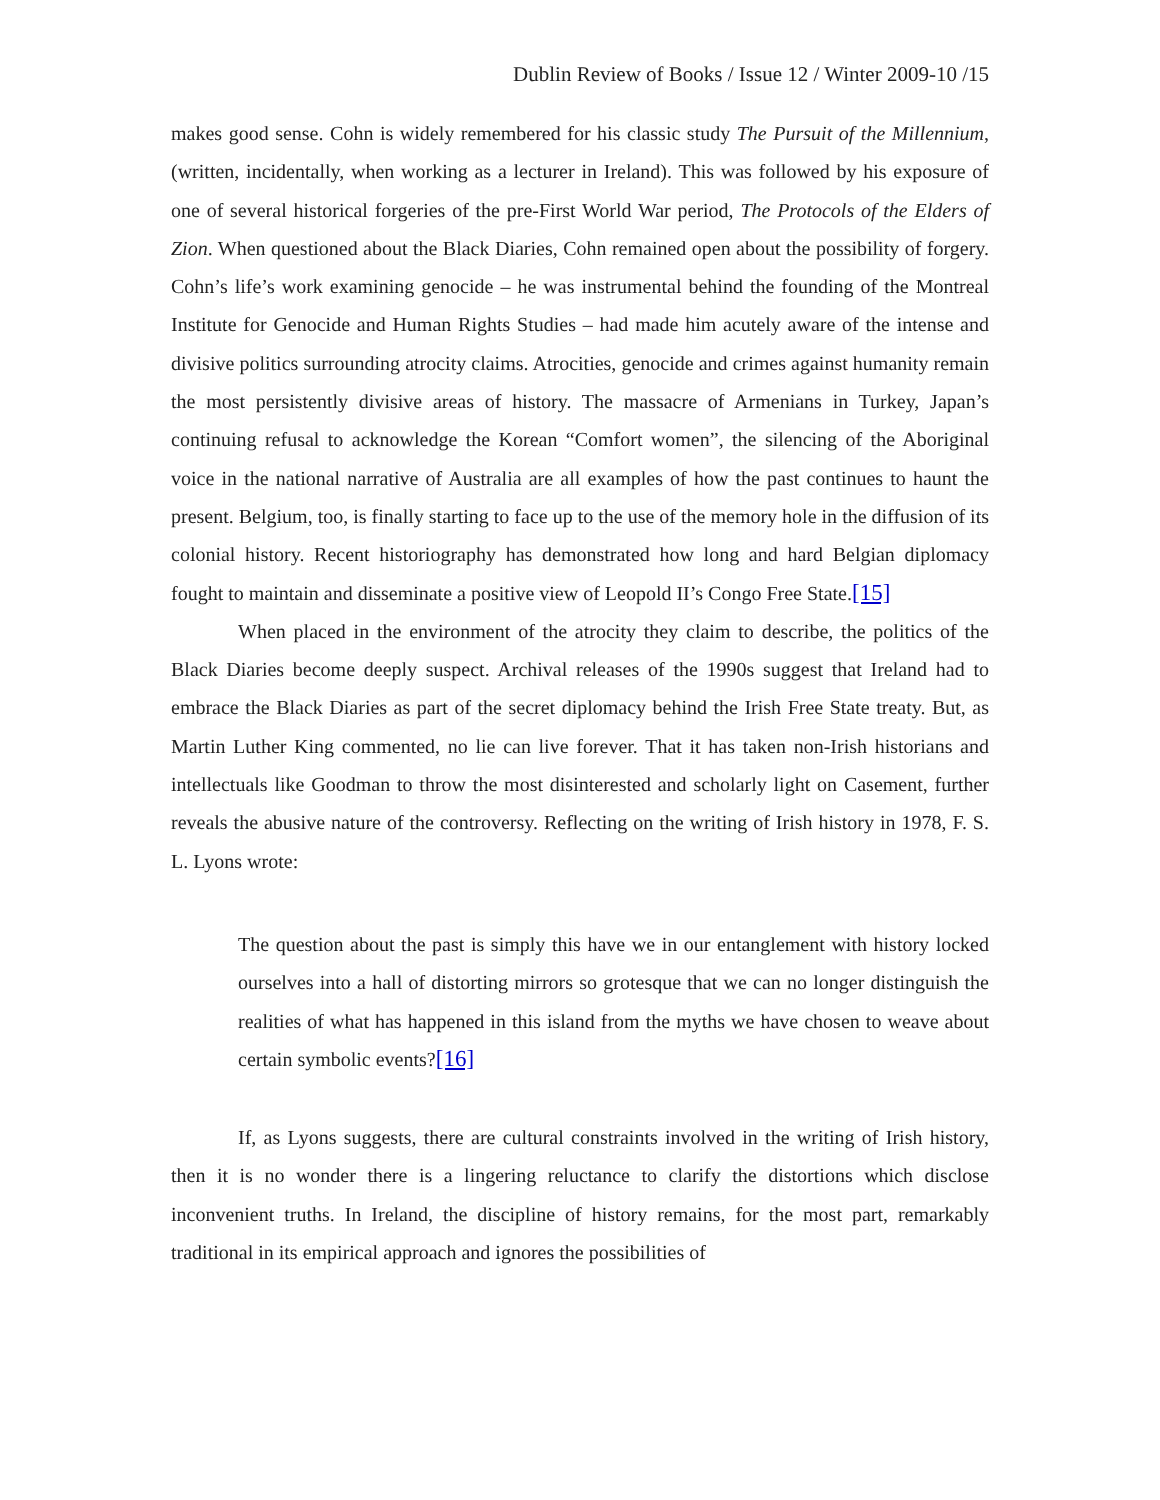Dublin Review of Books / Issue 12 / Winter 2009-10 /15
makes good sense. Cohn is widely remembered for his classic study The Pursuit of the Millennium, (written, incidentally, when working as a lecturer in Ireland). This was followed by his exposure of one of several historical forgeries of the pre-First World War period, The Protocols of the Elders of Zion. When questioned about the Black Diaries, Cohn remained open about the possibility of forgery. Cohn’s life’s work examining genocide – he was instrumental behind the founding of the Montreal Institute for Genocide and Human Rights Studies – had made him acutely aware of the intense and divisive politics surrounding atrocity claims. Atrocities, genocide and crimes against humanity remain the most persistently divisive areas of history. The massacre of Armenians in Turkey, Japan’s continuing refusal to acknowledge the Korean “Comfort women”, the silencing of the Aboriginal voice in the national narrative of Australia are all examples of how the past continues to haunt the present. Belgium, too, is finally starting to face up to the use of the memory hole in the diffusion of its colonial history. Recent historiography has demonstrated how long and hard Belgian diplomacy fought to maintain and disseminate a positive view of Leopold II’s Congo Free State.[15]
When placed in the environment of the atrocity they claim to describe, the politics of the Black Diaries become deeply suspect. Archival releases of the 1990s suggest that Ireland had to embrace the Black Diaries as part of the secret diplomacy behind the Irish Free State treaty. But, as Martin Luther King commented, no lie can live forever. That it has taken non-Irish historians and intellectuals like Goodman to throw the most disinterested and scholarly light on Casement, further reveals the abusive nature of the controversy. Reflecting on the writing of Irish history in 1978, F. S. L. Lyons wrote:
The question about the past is simply this have we in our entanglement with history locked ourselves into a hall of distorting mirrors so grotesque that we can no longer distinguish the realities of what has happened in this island from the myths we have chosen to weave about certain symbolic events?[16]
If, as Lyons suggests, there are cultural constraints involved in the writing of Irish history, then it is no wonder there is a lingering reluctance to clarify the distortions which disclose inconvenient truths. In Ireland, the discipline of history remains, for the most part, remarkably traditional in its empirical approach and ignores the possibilities of